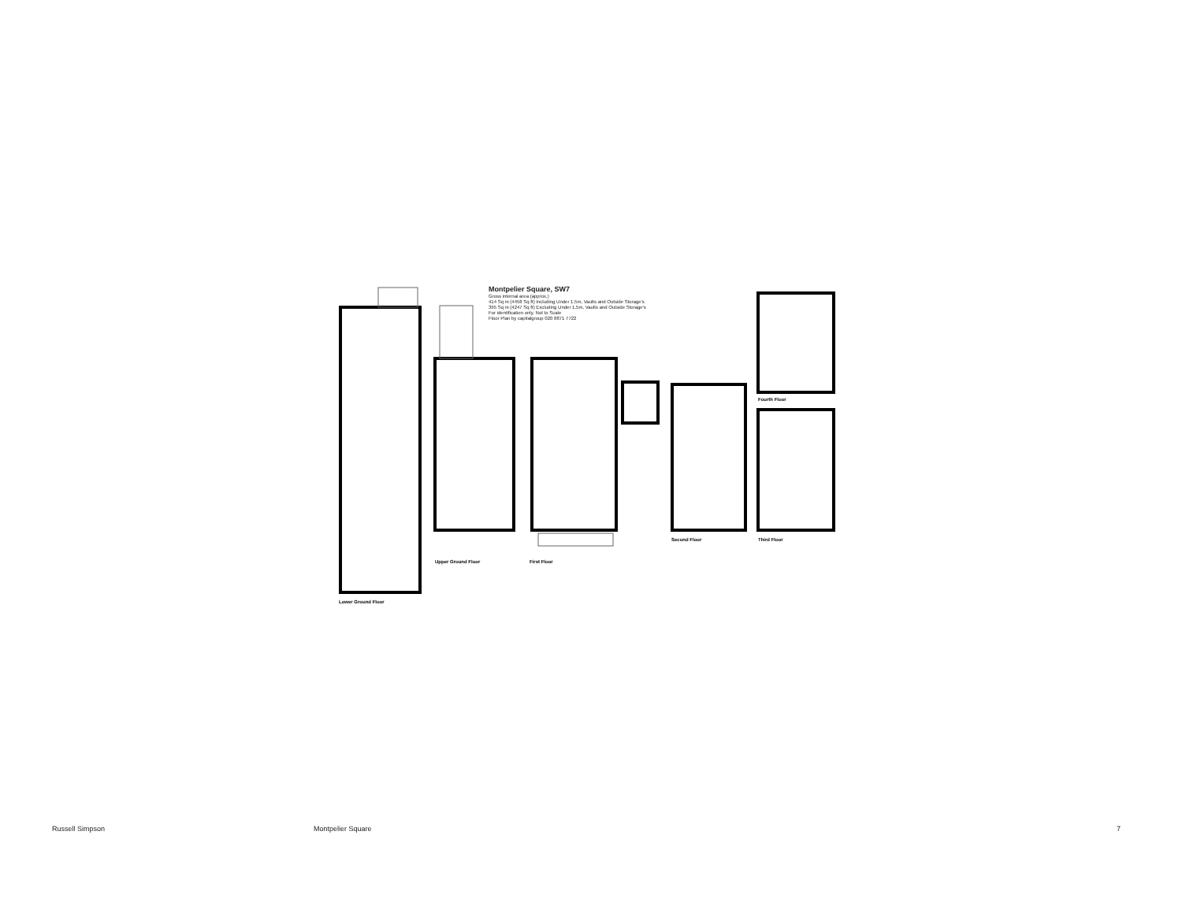Montpelier Square, SW7
Gross internal area (approx.)
414 Sq m (4458 Sq ft) Including Under 1.5m, Vaults and Outside Storage's
395 Sq m (4247 Sq ft) Excluding Under 1.5m, Vaults and Outside Storage's
For identification only. Not to Scale
Floor Plan by capitalgroup 020 8871 7722
Lower Ground Floor
Upper Ground Floor First Floor
Second Floor Third Floor
Fourth Floor
Russell Simpson Montpelier Square 7